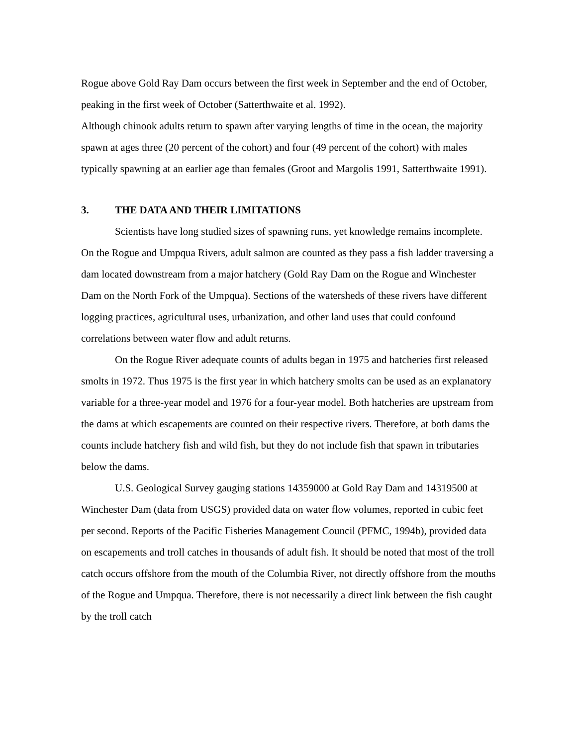Rogue above Gold Ray Dam occurs between the first week in September and the end of October, peaking in the first week of October (Satterthwaite et al. 1992).
Although chinook adults return to spawn after varying lengths of time in the ocean, the majority spawn at ages three (20 percent of the cohort) and four (49 percent of the cohort) with males typically spawning at an earlier age than females (Groot and Margolis 1991, Satterthwaite 1991).
3. THE DATA AND THEIR LIMITATIONS
Scientists have long studied sizes of spawning runs, yet knowledge remains incomplete. On the Rogue and Umpqua Rivers, adult salmon are counted as they pass a fish ladder traversing a dam located downstream from a major hatchery (Gold Ray Dam on the Rogue and Winchester Dam on the North Fork of the Umpqua). Sections of the watersheds of these rivers have different logging practices, agricultural uses, urbanization, and other land uses that could confound correlations between water flow and adult returns.
On the Rogue River adequate counts of adults began in 1975 and hatcheries first released smolts in 1972. Thus 1975 is the first year in which hatchery smolts can be used as an explanatory variable for a three-year model and 1976 for a four-year model. Both hatcheries are upstream from the dams at which escapements are counted on their respective rivers. Therefore, at both dams the counts include hatchery fish and wild fish, but they do not include fish that spawn in tributaries below the dams.
U.S. Geological Survey gauging stations 14359000 at Gold Ray Dam and 14319500 at Winchester Dam (data from USGS) provided data on water flow volumes, reported in cubic feet per second. Reports of the Pacific Fisheries Management Council (PFMC, 1994b), provided data on escapements and troll catches in thousands of adult fish. It should be noted that most of the troll catch occurs offshore from the mouth of the Columbia River, not directly offshore from the mouths of the Rogue and Umpqua. Therefore, there is not necessarily a direct link between the fish caught by the troll catch